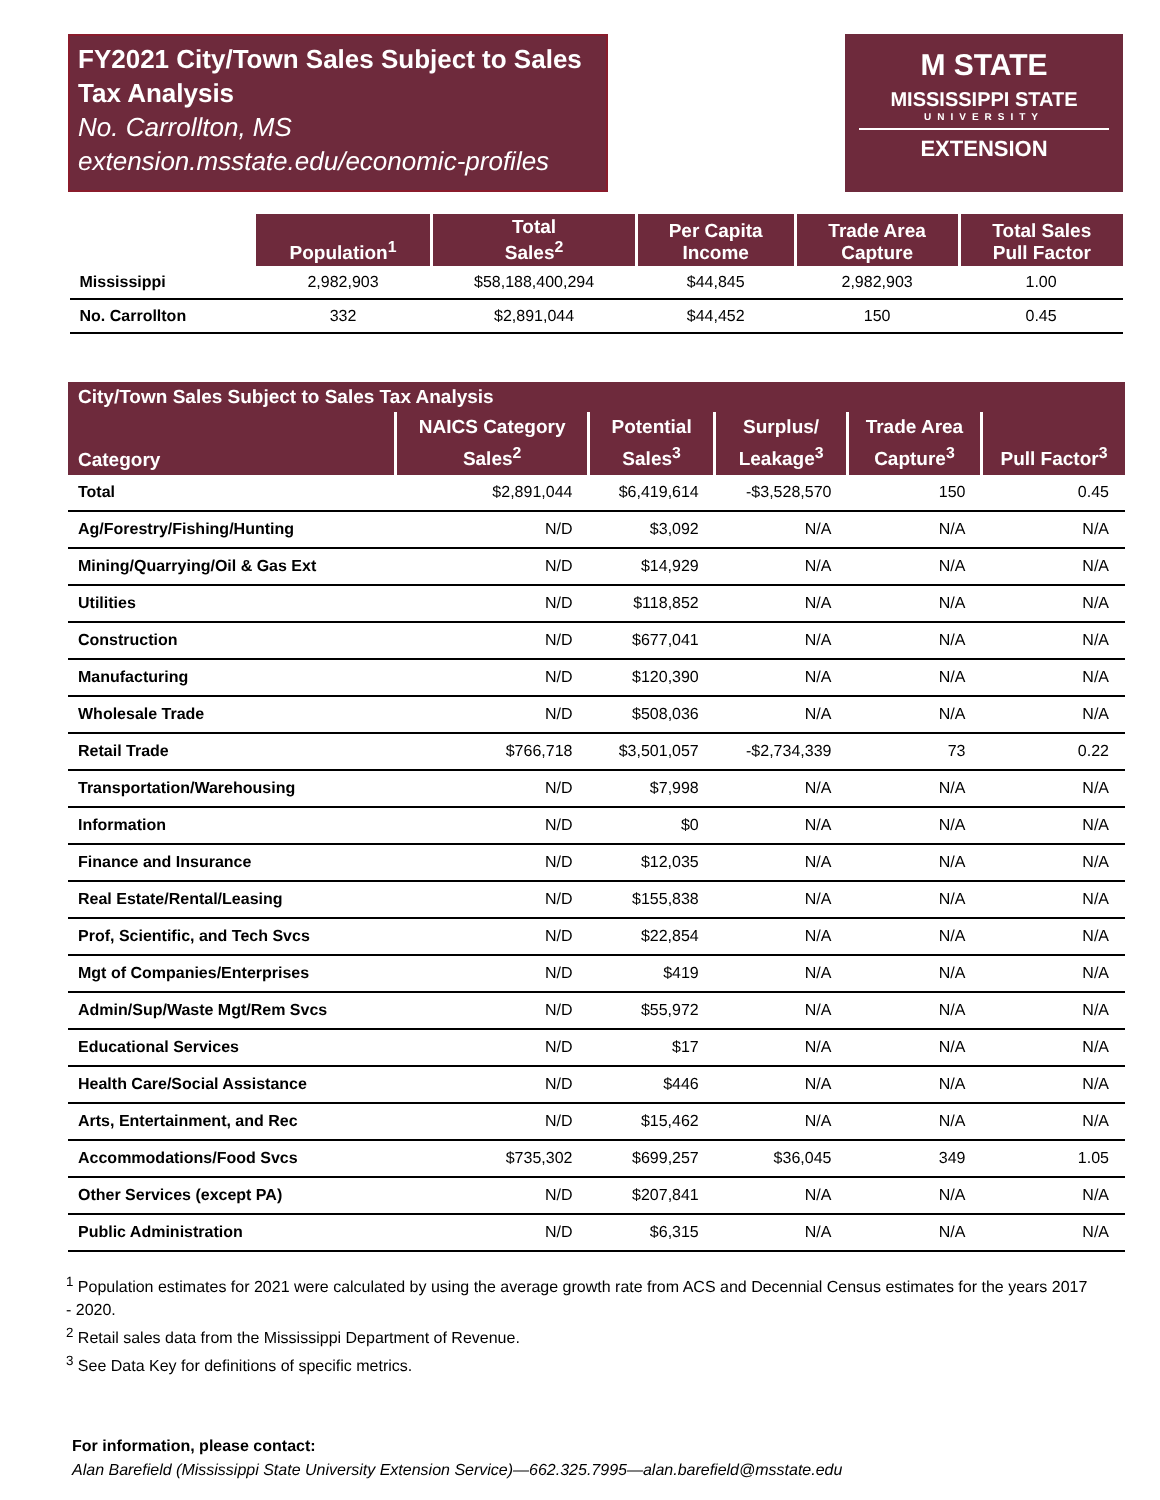FY2021 City/Town Sales Subject to Sales Tax Analysis
No. Carrollton, MS
extension.msstate.edu/economic-profiles
M STATE
MISSISSIPPI STATE
UNIVERSITY
EXTENSION
| | Population<sup>1</sup> | Total Sales<sup>2</sup> | Per Capita Income | Trade Area Capture | Total Sales Pull Factor |
| --- | --- | --- | --- | --- | --- |
| Mississippi | 2,982,903 | $58,188,400,294 | $44,845 | 2,982,903 | 1.00 |
| No. Carrollton | 332 | $2,891,044 | $44,452 | 150 | 0.45 |
| City/Town Sales Subject to Sales Tax Analysis | | | | | |
| --- | --- | --- | --- | --- | --- |
| Category | NAICS Category Sales<sup>2</sup> | Potential Sales<sup>3</sup> | Surplus/ Leakage<sup>3</sup> | Trade Area Capture<sup>3</sup> | Pull Factor<sup>3</sup> |
| Total | $2,891,044 | $6,419,614 | -$3,528,570 | 150 | 0.45 |
| Ag/Forestry/Fishing/Hunting | N/D | $3,092 | N/A | N/A | N/A |
| Mining/Quarrying/Oil & Gas Ext | N/D | $14,929 | N/A | N/A | N/A |
| Utilities | N/D | $118,852 | N/A | N/A | N/A |
| Construction | N/D | $677,041 | N/A | N/A | N/A |
| Manufacturing | N/D | $120,390 | N/A | N/A | N/A |
| Wholesale Trade | N/D | $508,036 | N/A | N/A | N/A |
| Retail Trade | $766,718 | $3,501,057 | -$2,734,339 | 73 | 0.22 |
| Transportation/Warehousing | N/D | $7,998 | N/A | N/A | N/A |
| Information | N/D | $0 | N/A | N/A | N/A |
| Finance and Insurance | N/D | $12,035 | N/A | N/A | N/A |
| Real Estate/Rental/Leasing | N/D | $155,838 | N/A | N/A | N/A |
| Prof, Scientific, and Tech Svcs | N/D | $22,854 | N/A | N/A | N/A |
| Mgt of Companies/Enterprises | N/D | $419 | N/A | N/A | N/A |
| Admin/Sup/Waste Mgt/Rem Svcs | N/D | $55,972 | N/A | N/A | N/A |
| Educational Services | N/D | $17 | N/A | N/A | N/A |
| Health Care/Social Assistance | N/D | $446 | N/A | N/A | N/A |
| Arts, Entertainment, and Rec | N/D | $15,462 | N/A | N/A | N/A |
| Accommodations/Food Svcs | $735,302 | $699,257 | $36,045 | 349 | 1.05 |
| Other Services (except PA) | N/D | $207,841 | N/A | N/A | N/A |
| Public Administration | N/D | $6,315 | N/A | N/A | N/A |
<sup>1</sup> Population estimates for 2021 were calculated by using the average growth rate from ACS and Decennial Census estimates for the years 2017 - 2020.
<sup>2</sup> Retail sales data from the Mississippi Department of Revenue.
<sup>3</sup> See Data Key for definitions of specific metrics.
For information, please contact:
Alan Barefield (Mississippi State University Extension Service)—662.325.7995—alan.barefield@msstate.edu